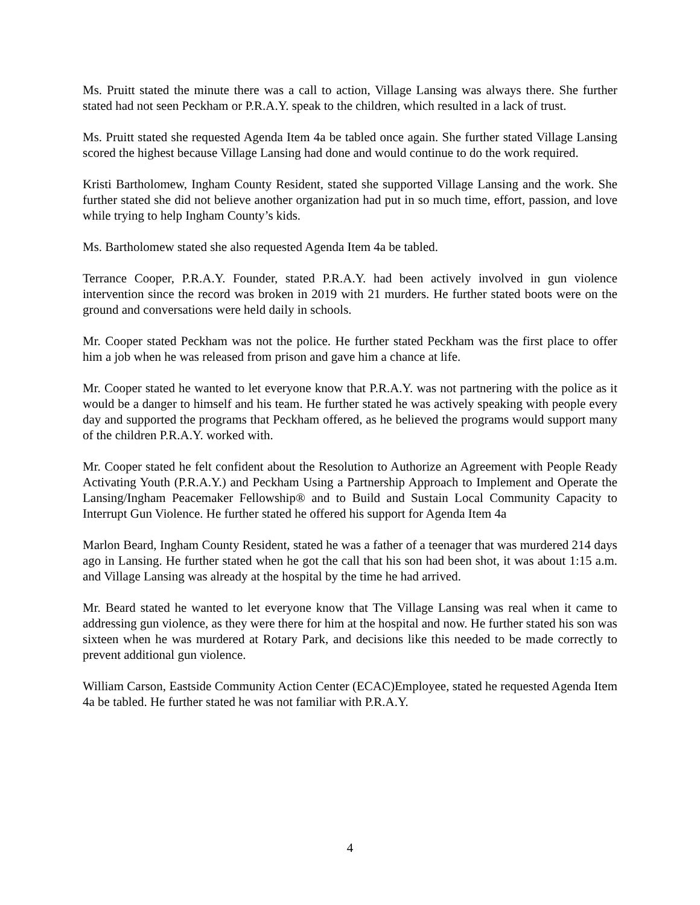Ms. Pruitt stated the minute there was a call to action, Village Lansing was always there. She further stated had not seen Peckham or P.R.A.Y. speak to the children, which resulted in a lack of trust.
Ms. Pruitt stated she requested Agenda Item 4a be tabled once again. She further stated Village Lansing scored the highest because Village Lansing had done and would continue to do the work required.
Kristi Bartholomew, Ingham County Resident, stated she supported Village Lansing and the work. She further stated she did not believe another organization had put in so much time, effort, passion, and love while trying to help Ingham County’s kids.
Ms. Bartholomew stated she also requested Agenda Item 4a be tabled.
Terrance Cooper, P.R.A.Y. Founder, stated P.R.A.Y. had been actively involved in gun violence intervention since the record was broken in 2019 with 21 murders. He further stated boots were on the ground and conversations were held daily in schools.
Mr. Cooper stated Peckham was not the police. He further stated Peckham was the first place to offer him a job when he was released from prison and gave him a chance at life.
Mr. Cooper stated he wanted to let everyone know that P.R.A.Y. was not partnering with the police as it would be a danger to himself and his team. He further stated he was actively speaking with people every day and supported the programs that Peckham offered, as he believed the programs would support many of the children P.R.A.Y. worked with.
Mr. Cooper stated he felt confident about the Resolution to Authorize an Agreement with People Ready Activating Youth (P.R.A.Y.) and Peckham Using a Partnership Approach to Implement and Operate the Lansing/Ingham Peacemaker Fellowship® and to Build and Sustain Local Community Capacity to Interrupt Gun Violence. He further stated he offered his support for Agenda Item 4a
Marlon Beard, Ingham County Resident, stated he was a father of a teenager that was murdered 214 days ago in Lansing. He further stated when he got the call that his son had been shot, it was about 1:15 a.m. and Village Lansing was already at the hospital by the time he had arrived.
Mr. Beard stated he wanted to let everyone know that The Village Lansing was real when it came to addressing gun violence, as they were there for him at the hospital and now. He further stated his son was sixteen when he was murdered at Rotary Park, and decisions like this needed to be made correctly to prevent additional gun violence.
William Carson, Eastside Community Action Center (ECAC)Employee, stated he requested Agenda Item 4a be tabled. He further stated he was not familiar with P.R.A.Y.
4